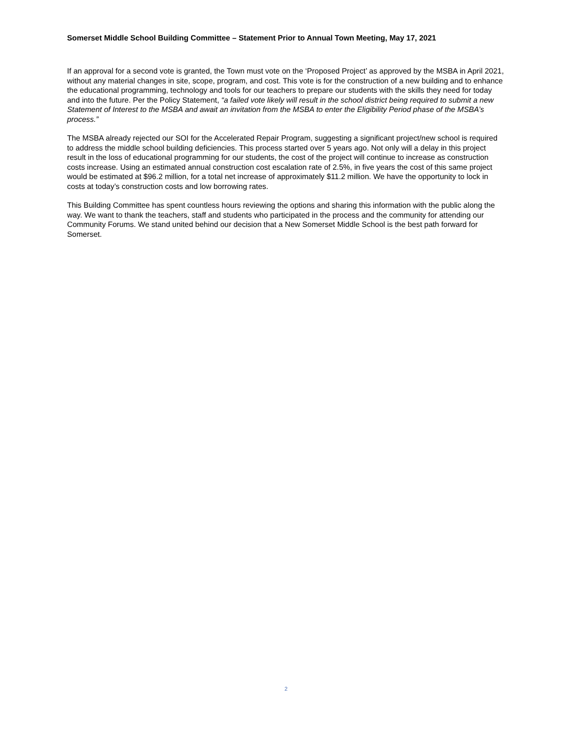Somerset Middle School Building Committee – Statement Prior to Annual Town Meeting, May 17, 2021
If an approval for a second vote is granted, the Town must vote on the ‘Proposed Project’ as approved by the MSBA in April 2021, without any material changes in site, scope, program, and cost. This vote is for the construction of a new building and to enhance the educational programming, technology and tools for our teachers to prepare our students with the skills they need for today and into the future. Per the Policy Statement, “a failed vote likely will result in the school district being required to submit a new Statement of Interest to the MSBA and await an invitation from the MSBA to enter the Eligibility Period phase of the MSBA’s process.”
The MSBA already rejected our SOI for the Accelerated Repair Program, suggesting a significant project/new school is required to address the middle school building deficiencies. This process started over 5 years ago. Not only will a delay in this project result in the loss of educational programming for our students, the cost of the project will continue to increase as construction costs increase. Using an estimated annual construction cost escalation rate of 2.5%, in five years the cost of this same project would be estimated at $96.2 million, for a total net increase of approximately $11.2 million. We have the opportunity to lock in costs at today’s construction costs and low borrowing rates.
This Building Committee has spent countless hours reviewing the options and sharing this information with the public along the way. We want to thank the teachers, staff and students who participated in the process and the community for attending our Community Forums. We stand united behind our decision that a New Somerset Middle School is the best path forward for Somerset.
2